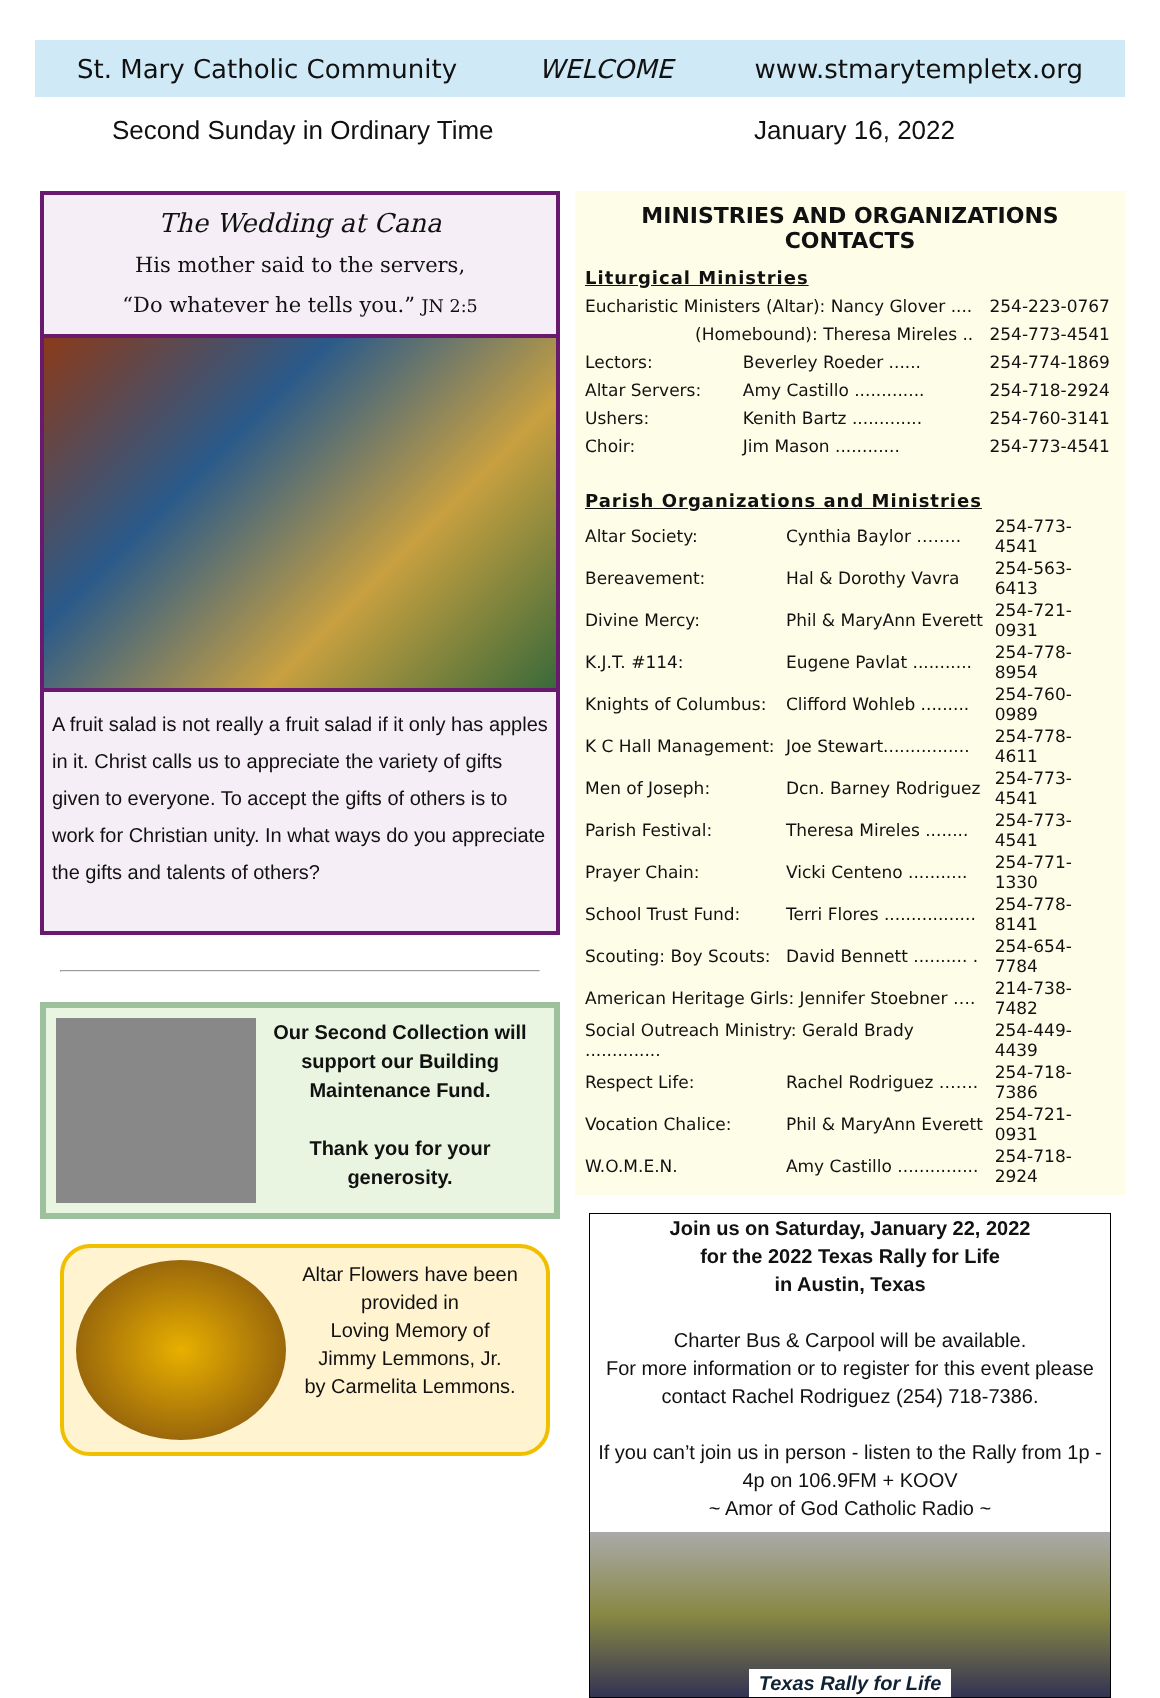St. Mary Catholic Community WELCOME www.stmarytempletx.org
Second Sunday in Ordinary Time January 16, 2022
The Wedding at Cana
His mother said to the servers,
“Do whatever he tells you.” JN 2:5
A fruit salad is not really a fruit salad if it only has apples in it. Christ calls us to appreciate the variety of gifts given to everyone. To accept the gifts of others is to work for Christian unity. In what ways do you appreciate the gifts and talents of others?
Our Second Collection will support our Building Maintenance Fund.
Thank you for your generosity.
Altar Flowers have been provided in
Loving Memory of
Jimmy Lemmons, Jr.
by Carmelita Lemmons.
MINISTRIES AND ORGANIZATIONS CONTACTS
Liturgical Ministries
| Eucharistic Ministers (Altar): Nancy Glover .... | | 254-223-0767 |
| (Homebound): Theresa Mireles .. | | 254-773-4541 |
| Lectors: | Beverley Roeder ...... | 254-774-1869 |
| Altar Servers: | Amy Castillo ............. | 254-718-2924 |
| Ushers: | Kenith Bartz ............. | 254-760-3141 |
| Choir: | Jim Mason ............ | 254-773-4541 |
Parish Organizations and Ministries
| Altar Society: | Cynthia Baylor …….. | 254-773-4541 |
| Bereavement: | Hal & Dorothy Vavra | 254-563-6413 |
| Divine Mercy: | Phil & MaryAnn Everett | 254-721-0931 |
| K.J.T. #114: | Eugene Pavlat ........... | 254-778-8954 |
| Knights of Columbus: | Clifford Wohleb ......... | 254-760-0989 |
| K C Hall Management: | Joe Stewart................ | 254-778-4611 |
| Men of Joseph: | Dcn. Barney Rodriguez | 254-773-4541 |
| Parish Festival: | Theresa Mireles ........ | 254-773-4541 |
| Prayer Chain: | Vicki Centeno ........... | 254-771-1330 |
| School Trust Fund: | Terri Flores ................. | 254-778-8141 |
| Scouting: Boy Scouts: | David Bennett .......... . | 254-654-7784 |
| American Heritage Girls: Jennifer Stoebner …. | | 214-738-7482 |
| Social Outreach Ministry: Gerald Brady .............. | | 254-449-4439 |
| Respect Life: | Rachel Rodriguez ……. | 254-718-7386 |
| Vocation Chalice: | Phil & MaryAnn Everett | 254-721-0931 |
| W.O.M.E.N. | Amy Castillo ............... | 254-718-2924 |
Join us on Saturday, January 22, 2022
for the 2022 Texas Rally for Life
in Austin, Texas
Charter Bus & Carpool will be available.
For more information or to register for this event please contact Rachel Rodriguez (254) 718-7386.
If you can’t join us in person - listen to the Rally from 1p - 4p on 106.9FM + KOOV
~ Amor of God Catholic Radio ~
Texas Rally for Life